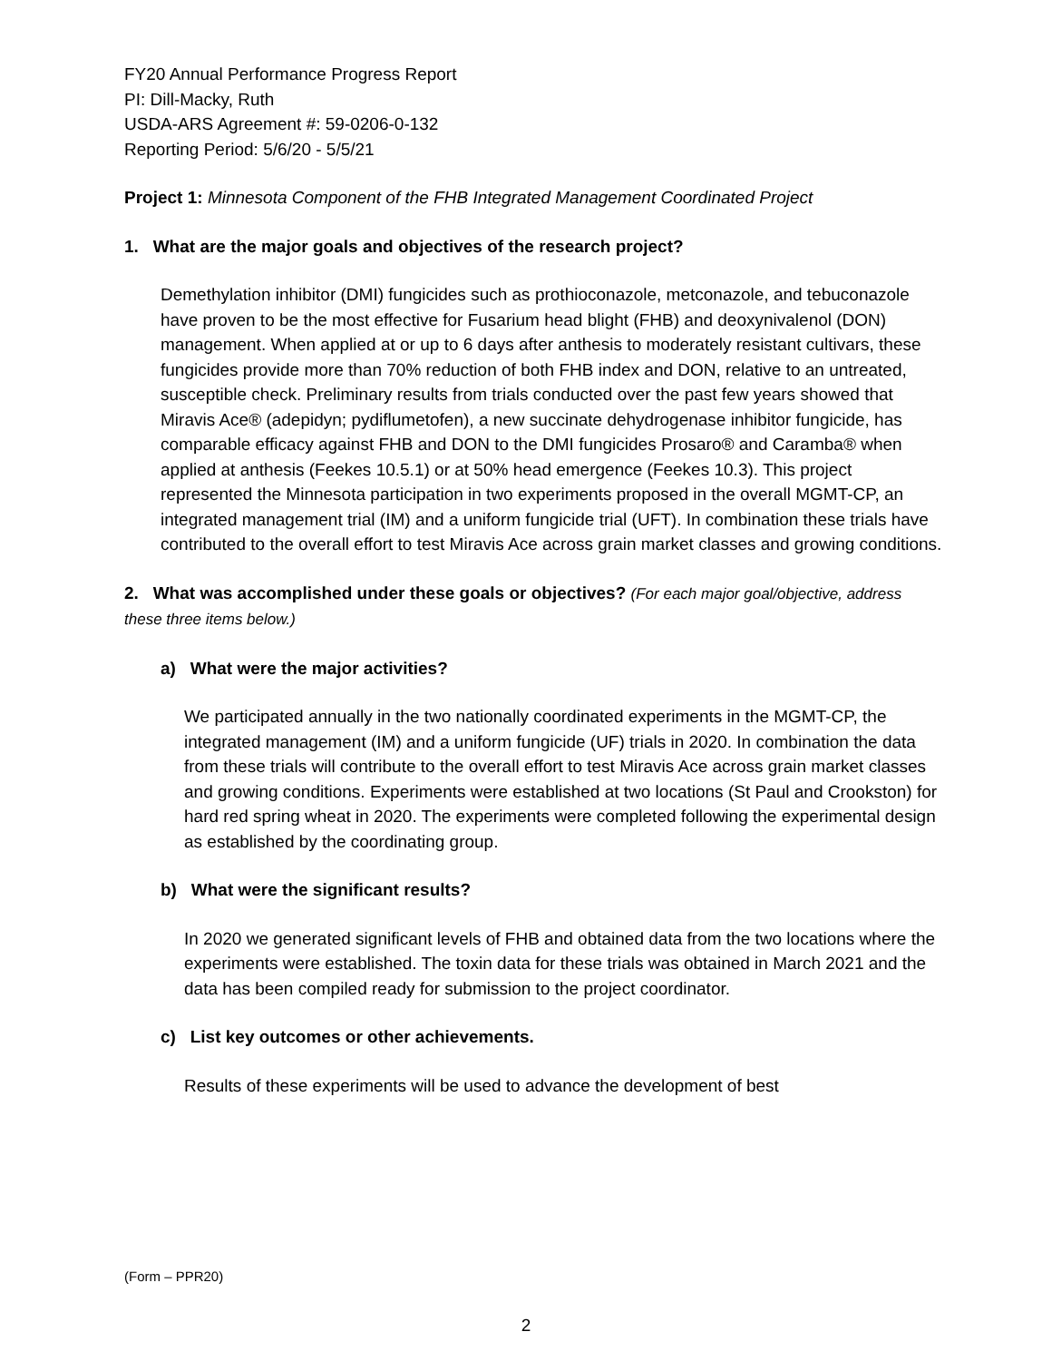FY20 Annual Performance Progress Report
PI: Dill-Macky, Ruth
USDA-ARS Agreement #: 59-0206-0-132
Reporting Period: 5/6/20 - 5/5/21
Project 1: Minnesota Component of the FHB Integrated Management Coordinated Project
1. What are the major goals and objectives of the research project?
Demethylation inhibitor (DMI) fungicides such as prothioconazole, metconazole, and tebuconazole have proven to be the most effective for Fusarium head blight (FHB) and deoxynivalenol (DON) management. When applied at or up to 6 days after anthesis to moderately resistant cultivars, these fungicides provide more than 70% reduction of both FHB index and DON, relative to an untreated, susceptible check. Preliminary results from trials conducted over the past few years showed that Miravis Ace® (adepidyn; pydiflumetofen), a new succinate dehydrogenase inhibitor fungicide, has comparable efficacy against FHB and DON to the DMI fungicides Prosaro® and Caramba® when applied at anthesis (Feekes 10.5.1) or at 50% head emergence (Feekes 10.3). This project represented the Minnesota participation in two experiments proposed in the overall MGMT-CP, an integrated management trial (IM) and a uniform fungicide trial (UFT). In combination these trials have contributed to the overall effort to test Miravis Ace across grain market classes and growing conditions.
2. What was accomplished under these goals or objectives? (For each major goal/objective, address these three items below.)
a) What were the major activities?
We participated annually in the two nationally coordinated experiments in the MGMT-CP, the integrated management (IM) and a uniform fungicide (UF) trials in 2020. In combination the data from these trials will contribute to the overall effort to test Miravis Ace across grain market classes and growing conditions. Experiments were established at two locations (St Paul and Crookston) for hard red spring wheat in 2020. The experiments were completed following the experimental design as established by the coordinating group.
b) What were the significant results?
In 2020 we generated significant levels of FHB and obtained data from the two locations where the experiments were established. The toxin data for these trials was obtained in March 2021 and the data has been compiled ready for submission to the project coordinator.
c) List key outcomes or other achievements.
Results of these experiments will be used to advance the development of best
(Form – PPR20)
2